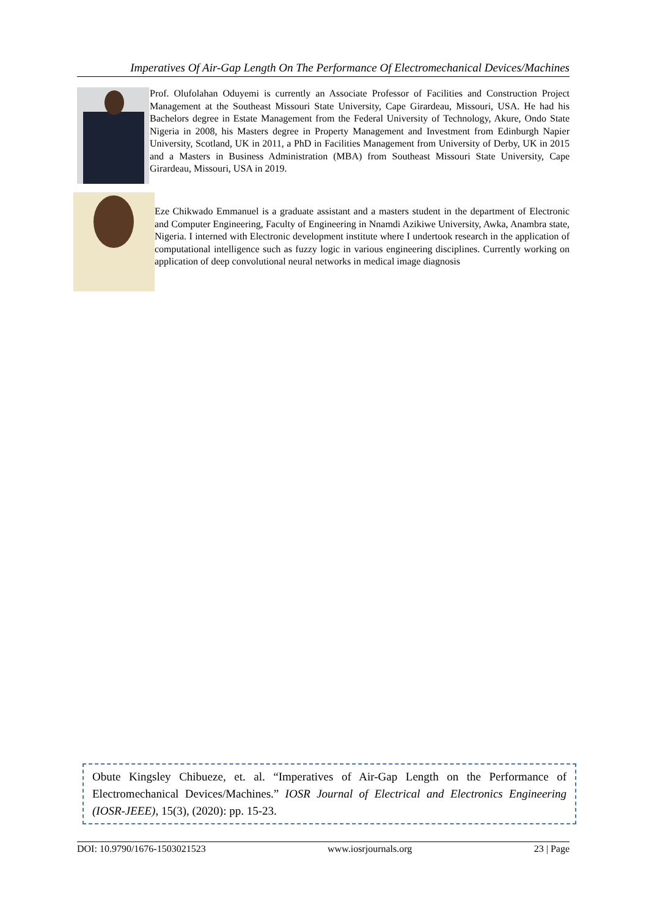Imperatives Of Air-Gap Length On The Performance Of Electromechanical Devices/Machines
Prof. Olufolahan Oduyemi is currently an Associate Professor of Facilities and Construction Project Management at the Southeast Missouri State University, Cape Girardeau, Missouri, USA. He had his Bachelors degree in Estate Management from the Federal University of Technology, Akure, Ondo State Nigeria in 2008, his Masters degree in Property Management and Investment from Edinburgh Napier University, Scotland, UK in 2011, a PhD in Facilities Management from University of Derby, UK in 2015 and a Masters in Business Administration (MBA) from Southeast Missouri State University, Cape Girardeau, Missouri, USA in 2019.
Eze Chikwado Emmanuel is a graduate assistant and a masters student in the department of Electronic and Computer Engineering, Faculty of Engineering in Nnamdi Azikiwe University, Awka, Anambra state, Nigeria. I interned with Electronic development institute where I undertook research in the application of computational intelligence such as fuzzy logic in various engineering disciplines. Currently working on application of deep convolutional neural networks in medical image diagnosis
Obute Kingsley Chibueze, et. al. “Imperatives of Air-Gap Length on the Performance of Electromechanical Devices/Machines.” IOSR Journal of Electrical and Electronics Engineering (IOSR-JEEE), 15(3), (2020): pp. 15-23.
DOI: 10.9790/1676-1503021523 www.iosrjournals.org 23 | Page